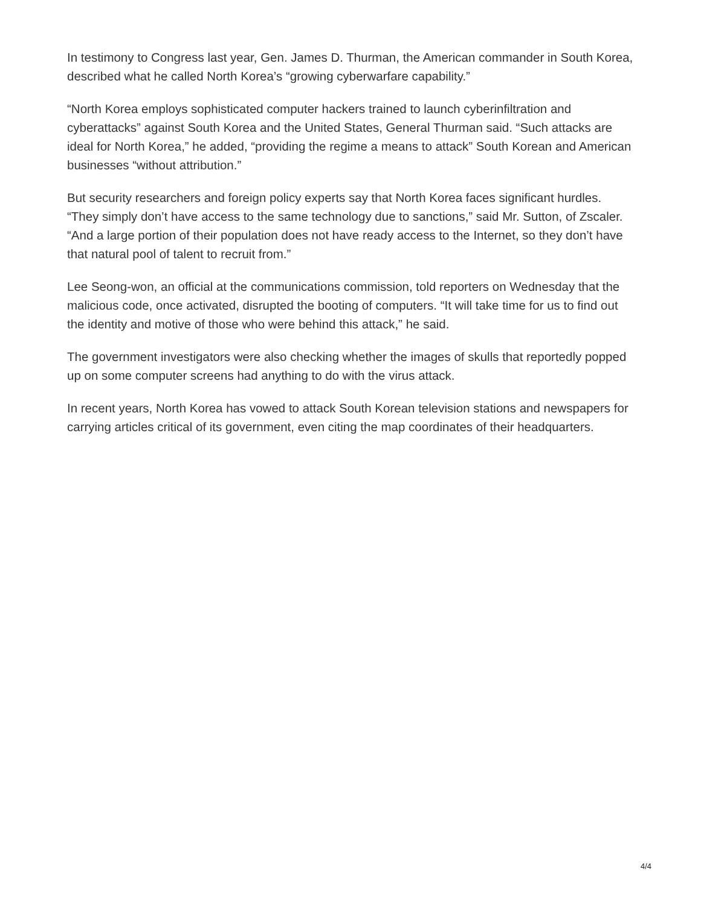In testimony to Congress last year, Gen. James D. Thurman, the American commander in South Korea, described what he called North Korea’s “growing cyberwarfare capability.”
“North Korea employs sophisticated computer hackers trained to launch cyberinfiltration and cyberattacks” against South Korea and the United States, General Thurman said. “Such attacks are ideal for North Korea,” he added, “providing the regime a means to attack” South Korean and American businesses “without attribution.”
But security researchers and foreign policy experts say that North Korea faces significant hurdles. “They simply don’t have access to the same technology due to sanctions,” said Mr. Sutton, of Zscaler. “And a large portion of their population does not have ready access to the Internet, so they don’t have that natural pool of talent to recruit from.”
Lee Seong-won, an official at the communications commission, told reporters on Wednesday that the malicious code, once activated, disrupted the booting of computers. “It will take time for us to find out the identity and motive of those who were behind this attack,” he said.
The government investigators were also checking whether the images of skulls that reportedly popped up on some computer screens had anything to do with the virus attack.
In recent years, North Korea has vowed to attack South Korean television stations and newspapers for carrying articles critical of its government, even citing the map coordinates of their headquarters.
4/4